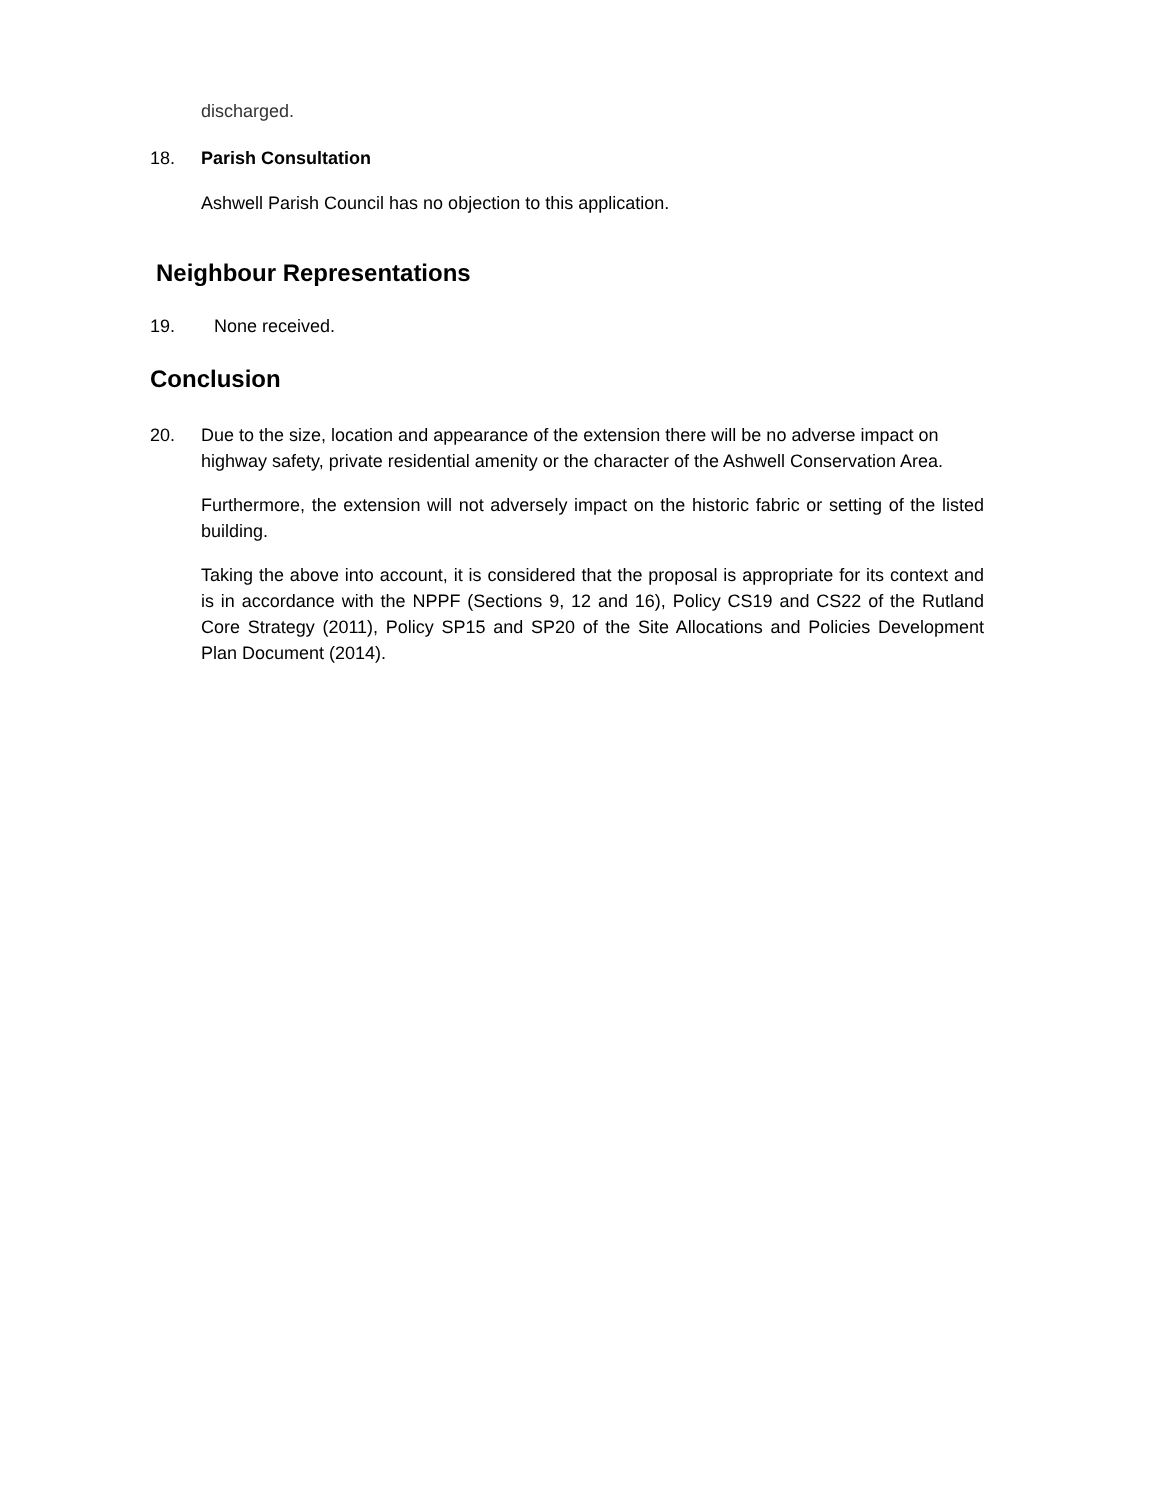discharged.
18. Parish Consultation
Ashwell Parish Council has no objection to this application.
Neighbour Representations
19. None received.
Conclusion
20. Due to the size, location and appearance of the extension there will be no adverse impact on highway safety, private residential amenity or the character of the Ashwell Conservation Area.
Furthermore, the extension will not adversely impact on the historic fabric or setting of the listed building.
Taking the above into account, it is considered that the proposal is appropriate for its context and is in accordance with the NPPF (Sections 9, 12 and 16), Policy CS19 and CS22 of the Rutland Core Strategy (2011), Policy SP15 and SP20 of the Site Allocations and Policies Development Plan Document (2014).